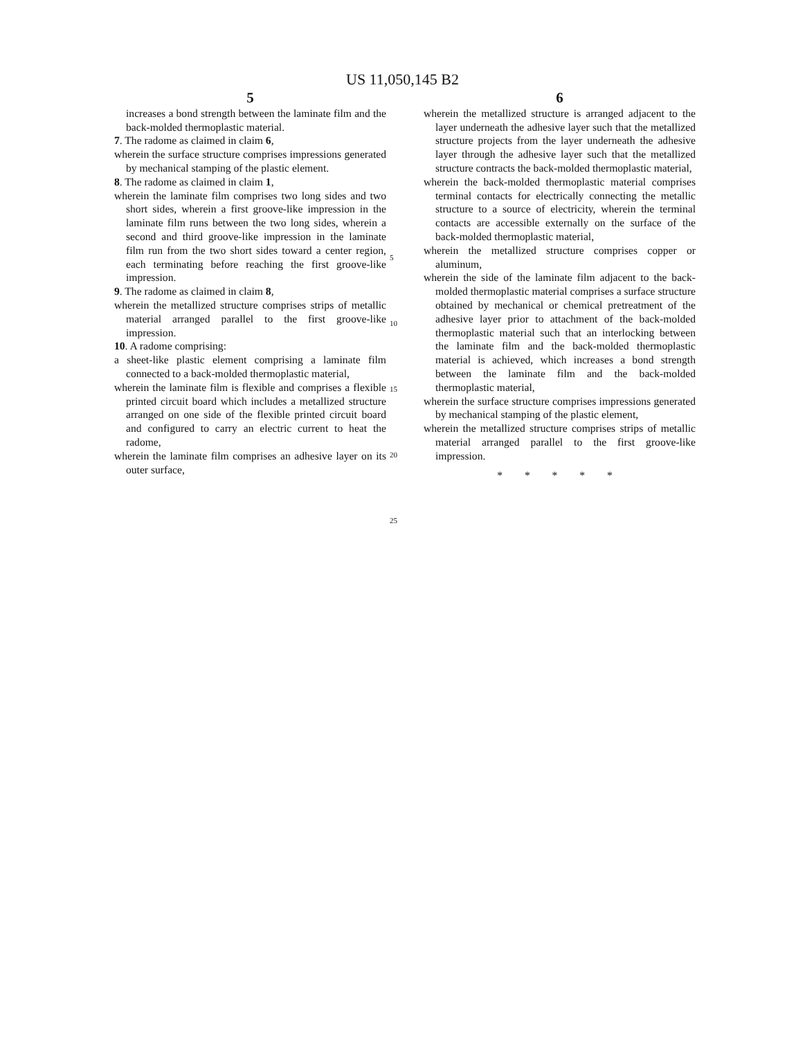US 11,050,145 B2
5
increases a bond strength between the laminate film and the back-molded thermoplastic material.
7. The radome as claimed in claim 6,
wherein the surface structure comprises impressions generated by mechanical stamping of the plastic element.
8. The radome as claimed in claim 1,
wherein the laminate film comprises two long sides and two short sides, wherein a first groove-like impression in the laminate film runs between the two long sides, wherein a second and third groove-like impression in the laminate film run from the two short sides toward a center region, each terminating before reaching the first groove-like impression.
9. The radome as claimed in claim 8,
wherein the metallized structure comprises strips of metallic material arranged parallel to the first groove-like impression.
10. A radome comprising:
a sheet-like plastic element comprising a laminate film connected to a back-molded thermoplastic material,
wherein the laminate film is flexible and comprises a flexible printed circuit board which includes a metallized structure arranged on one side of the flexible printed circuit board and configured to carry an electric current to heat the radome,
wherein the laminate film comprises an adhesive layer on its outer surface,
5
10
15
20
25
6
wherein the metallized structure is arranged adjacent to the layer underneath the adhesive layer such that the metallized structure projects from the layer underneath the adhesive layer through the adhesive layer such that the metallized structure contracts the back-molded thermoplastic material,
wherein the back-molded thermoplastic material comprises terminal contacts for electrically connecting the metallic structure to a source of electricity, wherein the terminal contacts are accessible externally on the surface of the back-molded thermoplastic material,
wherein the metallized structure comprises copper or aluminum,
wherein the side of the laminate film adjacent to the back-molded thermoplastic material comprises a surface structure obtained by mechanical or chemical pretreatment of the adhesive layer prior to attachment of the back-molded thermoplastic material such that an interlocking between the laminate film and the back-molded thermoplastic material is achieved, which increases a bond strength between the laminate film and the back-molded thermoplastic material,
wherein the surface structure comprises impressions generated by mechanical stamping of the plastic element,
wherein the metallized structure comprises strips of metallic material arranged parallel to the first groove-like impression.
* * * * *